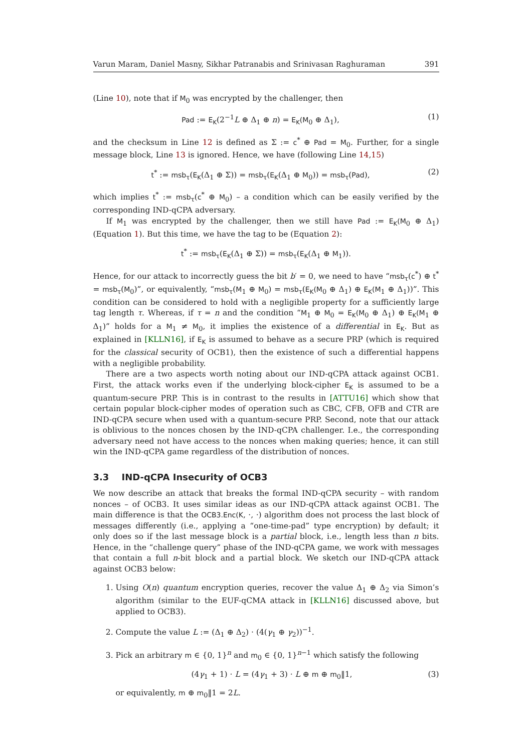Varun Maram, Daniel Masny, Sikhar Patranabis and Srinivasan Raghuraman 391
(Line 10), note that if M<sub>0</sub> was encrypted by the challenger, then
Pad := E<sub>K</sub>(2<sup>−1</sup>L ⊕ Δ<sub>1</sub> ⊕ n) = E<sub>K</sub>(M<sub>0</sub> ⊕ Δ<sub>1</sub>), (1)
and the checksum in Line 12 is defined as Σ := c<sup>*</sup> ⊕ Pad = M<sub>0</sub>. Further, for a single message block, Line 13 is ignored. Hence, we have (following Line 14,15)
t<sup>*</sup> := msb<sub>τ</sub>(E<sub>K</sub>(Δ<sub>1</sub> ⊕ Σ)) = msb<sub>τ</sub>(E<sub>K</sub>(Δ<sub>1</sub> ⊕ M<sub>0</sub>)) = msb<sub>τ</sub>(Pad), (2)
which implies t<sup>*</sup> := msb<sub>τ</sub>(c<sup>*</sup> ⊕ M<sub>0</sub>) – a condition which can be easily verified by the corresponding IND-qCPA adversary.
If M<sub>1</sub> was encrypted by the challenger, then we still have Pad := E<sub>K</sub>(M<sub>0</sub> ⊕ Δ<sub>1</sub>) (Equation 1). But this time, we have the tag to be (Equation 2):
t<sup>*</sup> := msb<sub>τ</sub>(E<sub>K</sub>(Δ<sub>1</sub> ⊕ Σ)) = msb<sub>τ</sub>(E<sub>K</sub>(Δ<sub>1</sub> ⊕ M<sub>1</sub>)).
Hence, for our attack to incorrectly guess the bit b′ = 0, we need to have “msb<sub>τ</sub>(c<sup>*</sup>) ⊕ t<sup>*</sup> = msb<sub>τ</sub>(M<sub>0</sub>)”, or equivalently, “msb<sub>τ</sub>(M<sub>1</sub> ⊕ M<sub>0</sub>) = msb<sub>τ</sub>(E<sub>K</sub>(M<sub>0</sub> ⊕ Δ<sub>1</sub>) ⊕ E<sub>K</sub>(M<sub>1</sub> ⊕ Δ<sub>1</sub>))”. This condition can be considered to hold with a negligible property for a sufficiently large tag length τ. Whereas, if τ = n and the condition “M<sub>1</sub> ⊕ M<sub>0</sub> = E<sub>K</sub>(M<sub>0</sub> ⊕ Δ<sub>1</sub>) ⊕ E<sub>K</sub>(M<sub>1</sub> ⊕ Δ<sub>1</sub>)” holds for a M<sub>1</sub> ≠ M<sub>0</sub>, it implies the existence of a differential in E<sub>K</sub>. But as explained in [KLLN16], if E<sub>K</sub> is assumed to behave as a secure PRP (which is required for the classical security of OCB1), then the existence of such a differential happens with a negligible probability.
There are a two aspects worth noting about our IND-qCPA attack against OCB1. First, the attack works even if the underlying block-cipher E<sub>K</sub> is assumed to be a quantum-secure PRP. This is in contrast to the results in [ATTU16] which show that certain popular block-cipher modes of operation such as CBC, CFB, OFB and CTR are IND-qCPA secure when used with a quantum-secure PRP. Second, note that our attack is oblivious to the nonces chosen by the IND-qCPA challenger. I.e., the corresponding adversary need not have access to the nonces when making queries; hence, it can still win the IND-qCPA game regardless of the distribution of nonces.
3.3 IND-qCPA Insecurity of OCB3
We now describe an attack that breaks the formal IND-qCPA security – with random nonces – of OCB3. It uses similar ideas as our IND-qCPA attack against OCB1. The main difference is that the OCB3.Enc(K, ·, ·) algorithm does not process the last block of messages differently (i.e., applying a “one-time-pad” type encryption) by default; it only does so if the last message block is a partial block, i.e., length less than n bits. Hence, in the “challenge query” phase of the IND-qCPA game, we work with messages that contain a full n-bit block and a partial block. We sketch our IND-qCPA attack against OCB3 below:
1. Using O(n) quantum encryption queries, recover the value Δ<sub>1</sub> ⊕ Δ<sub>2</sub> via Simon’s algorithm (similar to the EUF-qCMA attack in [KLLN16] discussed above, but applied to OCB3).
2. Compute the value L := (Δ<sub>1</sub> ⊕ Δ<sub>2</sub>) · (4(γ<sub>1</sub> ⊕ γ<sub>2</sub>))<sup>−1</sup>.
3. Pick an arbitrary m ∈ {0, 1}<sup>n</sup> and m<sub>0</sub> ∈ {0, 1}<sup>n−1</sup> which satisfy the following
(4γ<sub>1</sub> + 1) · L = (4γ<sub>1</sub> + 3) · L ⊕ m ⊕ m<sub>0</sub>‖1, (3)
or equivalently, m ⊕ m<sub>0</sub>‖1 = 2L.